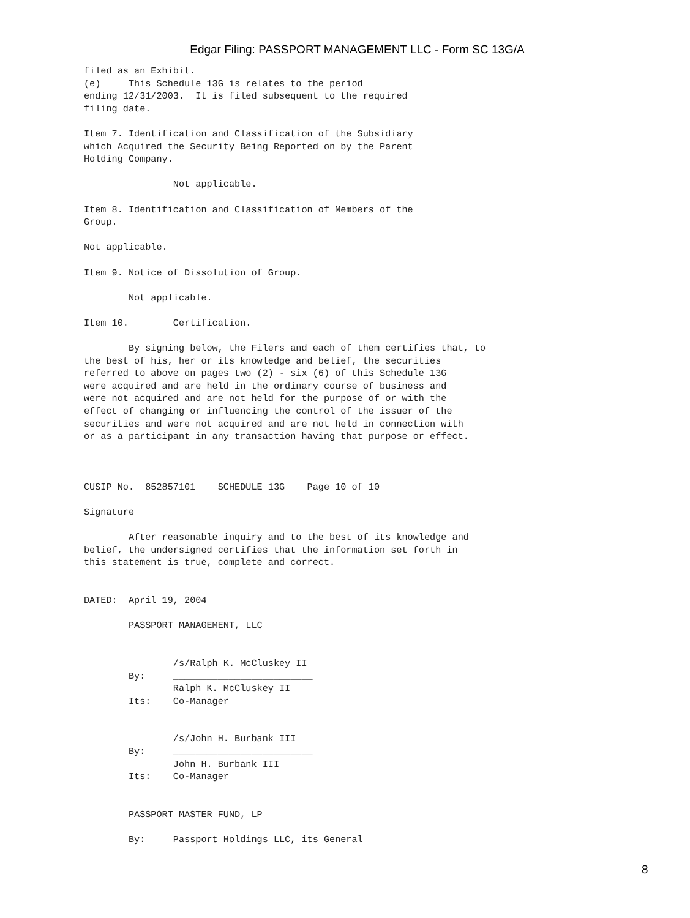Edgar Filing: PASSPORT MANAGEMENT LLC - Form SC 13G/A
filed as an Exhibit.
(e)     This Schedule 13G is relates to the period
ending 12/31/2003.  It is filed subsequent to the required
filing date.

Item 7. Identification and Classification of the Subsidiary
which Acquired the Security Being Reported on by the Parent
Holding Company.

                Not applicable.

Item 8. Identification and Classification of Members of the
Group.

Not applicable.

Item 9. Notice of Dissolution of Group.

        Not applicable.

Item 10.        Certification.

        By signing below, the Filers and each of them certifies that, to
the best of his, her or its knowledge and belief, the securities
referred to above on pages two (2) - six (6) of this Schedule 13G
were acquired and are held in the ordinary course of business and
were not acquired and are not held for the purpose of or with the
effect of changing or influencing the control of the issuer of the
securities and were not acquired and are not held in connection with
or as a participant in any transaction having that purpose or effect.



CUSIP No.  852857101    SCHEDULE 13G    Page 10 of 10

Signature

        After reasonable inquiry and to the best of its knowledge and
belief, the undersigned certifies that the information set forth in
this statement is true, complete and correct.


DATED:  April 19, 2004

        PASSPORT MANAGEMENT, LLC


                /s/Ralph K. McCluskey II
        By:     _________________________
                Ralph K. McCluskey II
        Its:    Co-Manager


                /s/John H. Burbank III
        By:     _________________________
                John H. Burbank III
        Its:    Co-Manager


        PASSPORT MASTER FUND, LP

        By:     Passport Holdings LLC, its General
8